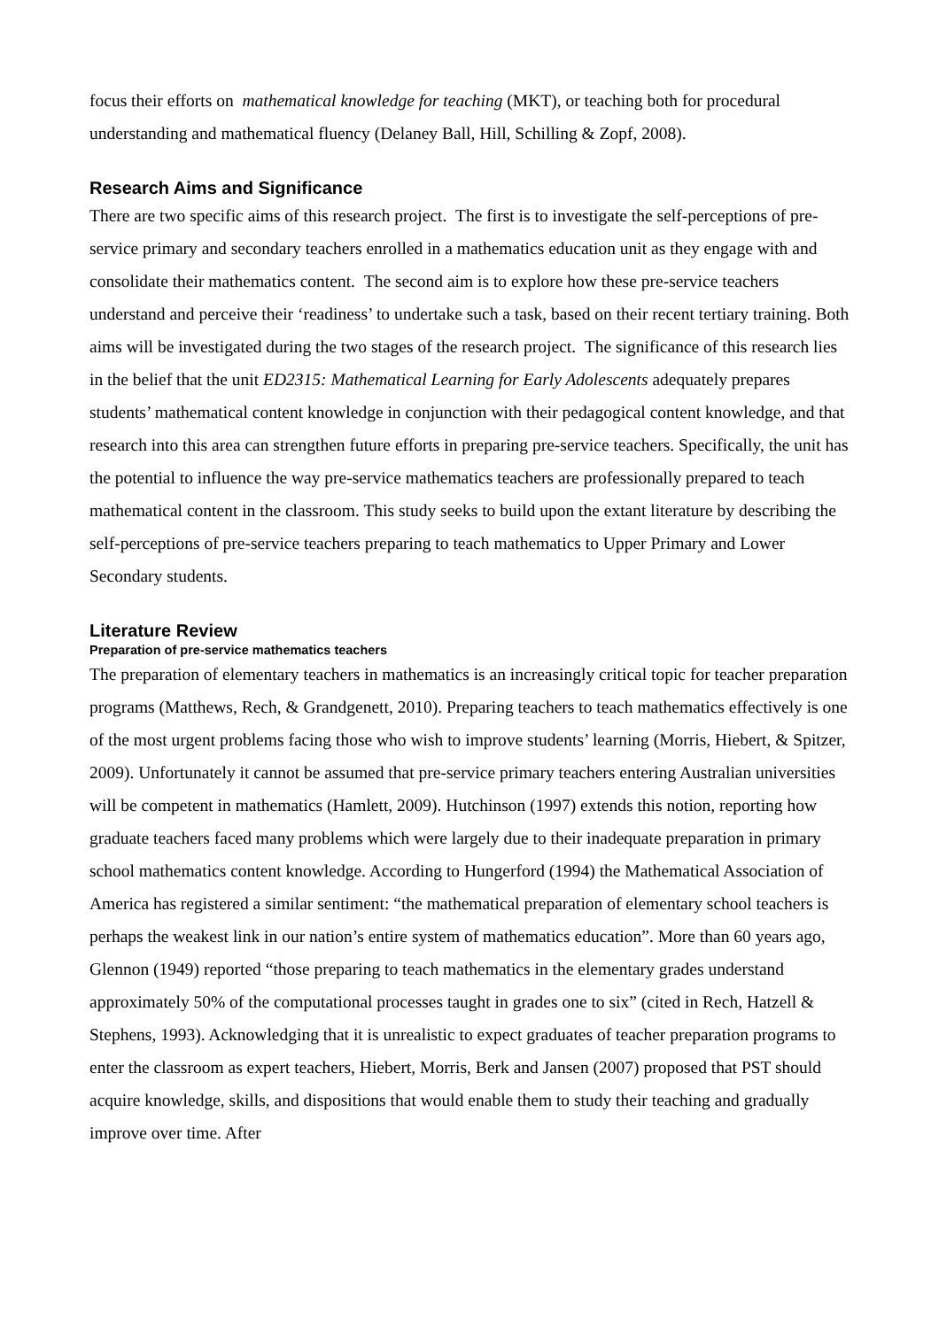focus their efforts on mathematical knowledge for teaching (MKT), or teaching both for procedural understanding and mathematical fluency (Delaney Ball, Hill, Schilling & Zopf, 2008).
Research Aims and Significance
There are two specific aims of this research project. The first is to investigate the self-perceptions of pre-service primary and secondary teachers enrolled in a mathematics education unit as they engage with and consolidate their mathematics content. The second aim is to explore how these pre-service teachers understand and perceive their ‘readiness’ to undertake such a task, based on their recent tertiary training. Both aims will be investigated during the two stages of the research project. The significance of this research lies in the belief that the unit ED2315: Mathematical Learning for Early Adolescents adequately prepares students’ mathematical content knowledge in conjunction with their pedagogical content knowledge, and that research into this area can strengthen future efforts in preparing pre-service teachers. Specifically, the unit has the potential to influence the way pre-service mathematics teachers are professionally prepared to teach mathematical content in the classroom. This study seeks to build upon the extant literature by describing the self-perceptions of pre-service teachers preparing to teach mathematics to Upper Primary and Lower Secondary students.
Literature Review
Preparation of pre-service mathematics teachers
The preparation of elementary teachers in mathematics is an increasingly critical topic for teacher preparation programs (Matthews, Rech, & Grandgenett, 2010). Preparing teachers to teach mathematics effectively is one of the most urgent problems facing those who wish to improve students’ learning (Morris, Hiebert, & Spitzer, 2009). Unfortunately it cannot be assumed that pre-service primary teachers entering Australian universities will be competent in mathematics (Hamlett, 2009). Hutchinson (1997) extends this notion, reporting how graduate teachers faced many problems which were largely due to their inadequate preparation in primary school mathematics content knowledge. According to Hungerford (1994) the Mathematical Association of America has registered a similar sentiment: “the mathematical preparation of elementary school teachers is perhaps the weakest link in our nation’s entire system of mathematics education”. More than 60 years ago, Glennon (1949) reported “those preparing to teach mathematics in the elementary grades understand approximately 50% of the computational processes taught in grades one to six” (cited in Rech, Hatzell & Stephens, 1993). Acknowledging that it is unrealistic to expect graduates of teacher preparation programs to enter the classroom as expert teachers, Hiebert, Morris, Berk and Jansen (2007) proposed that PST should acquire knowledge, skills, and dispositions that would enable them to study their teaching and gradually improve over time. After